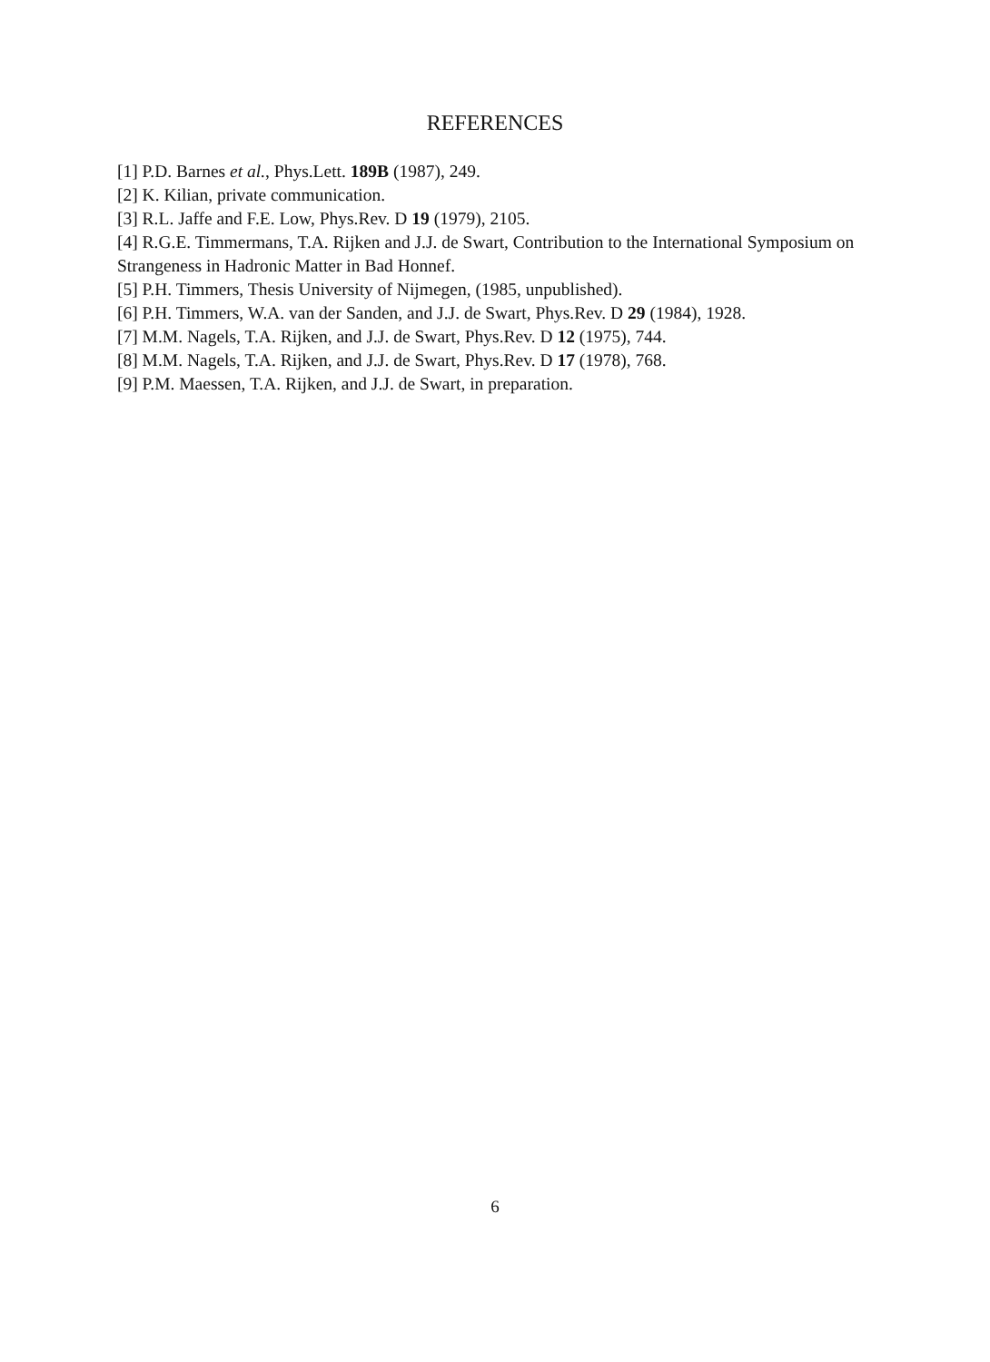REFERENCES
[1] P.D. Barnes et al., Phys.Lett. 189B (1987), 249.
[2] K. Kilian, private communication.
[3] R.L. Jaffe and F.E. Low, Phys.Rev. D 19 (1979), 2105.
[4] R.G.E. Timmermans, T.A. Rijken and J.J. de Swart, Contribution to the International Symposium on Strangeness in Hadronic Matter in Bad Honnef.
[5] P.H. Timmers, Thesis University of Nijmegen, (1985, unpublished).
[6] P.H. Timmers, W.A. van der Sanden, and J.J. de Swart, Phys.Rev. D 29 (1984), 1928.
[7] M.M. Nagels, T.A. Rijken, and J.J. de Swart, Phys.Rev. D 12 (1975), 744.
[8] M.M. Nagels, T.A. Rijken, and J.J. de Swart, Phys.Rev. D 17 (1978), 768.
[9] P.M. Maessen, T.A. Rijken, and J.J. de Swart, in preparation.
6